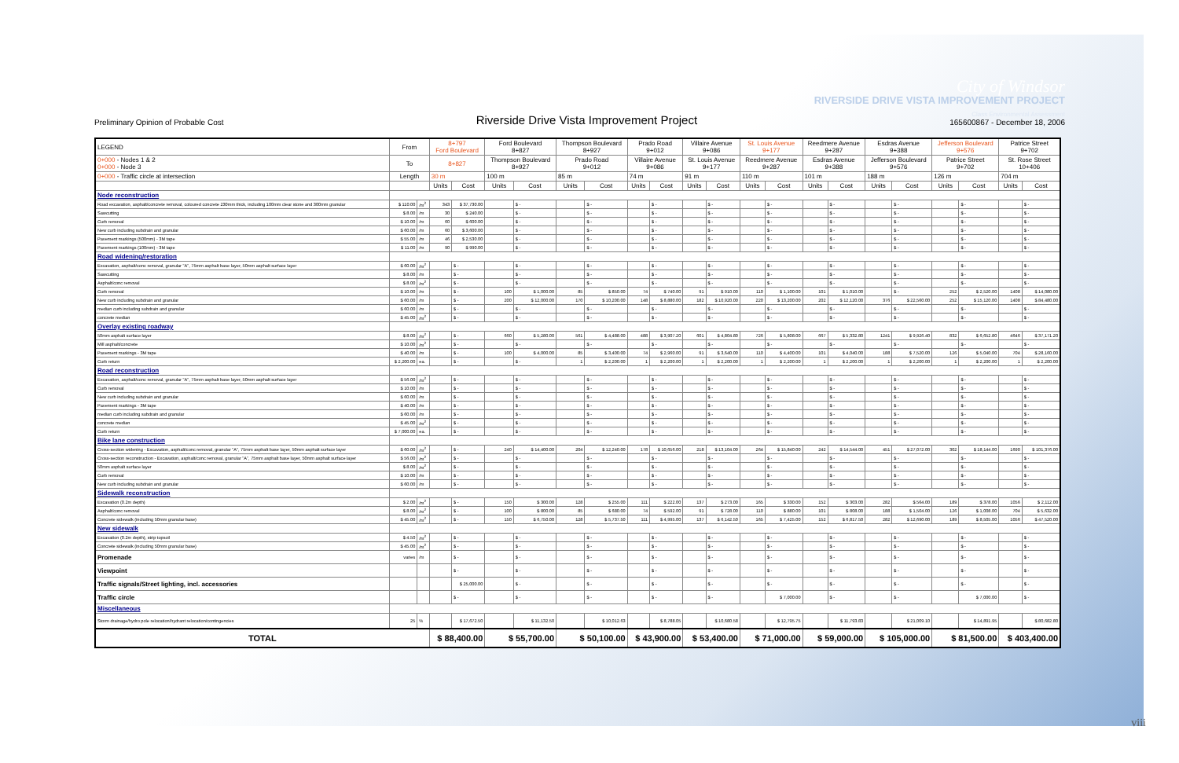City of Windsor
RIVERSIDE DRIVE VISTA IMPROVEMENT PROJECT
Preliminary Opinion of Probable Cost
Riverside Drive Vista Improvement Project
Class Environmental Assessment
165600867 - December 18, 2006
| LEGEND | From | | 8+797 Ford Boulevard | | Ford Boulevard 8+827 | | Thompson Boulevard 8+927 | | Prado Road 9+012 | | Villaire Avenue 9+086 | | St. Louis Avenue 9+177 | | Reedmere Avenue 9+287 | | Esdras Avenue 9+388 | | Jefferson Boulevard 9+576 | | Patrice Street 9+702 | |
| --- | --- | --- | --- | --- | --- | --- | --- | --- | --- | --- | --- | --- | --- | --- | --- | --- | --- | --- | --- | --- | --- | --- |
| 0+000 - Nodes 1 & 2 0+000 - Node 3 | To | | 8+827 | | Thompson Boulevard 8+927 | | Prado Road 9+012 | | Villaire Avenue 9+086 | | St. Louis Avenue 9+177 | | Reedmere Avenue 9+287 | | Esdras Avenue 9+388 | | Jefferson Boulevard 9+576 | | Patrice Street 9+702 | | St. Rose Street 10+406 | |
| 0+000 - Traffic circle at intersection | Length | | 30 m | | 100 m | | 85 m | | 74 m | | 91 m | | 110 m | | 101 m | | 188 m | | 126 m | | 704 m | |
| | | | Units | Cost | Units | Cost | Units | Cost | Units | Cost | Units | Cost | Units | Cost | Units | Cost | Units | Cost | Units | Cost | Units | Cost |
| Node reconstruction | | | | | | | | | | | | | | | | | | | | | | |
| Road excavation, asphalt/concrete removal, coloured concrete 230mm thick, including 100mm clear stone and 300mm granular | $ 110.00 | /m<sup>2</sup> | 343 | $ 37,730.00 | | $ - | | $ - | | $ - | | $ - | | $ - | | $ - | | $ - | | $ - | | $ - |
| Sawcutting | $ 8.00 | /m | 30 | $ 240.00 | | $ - | | $ - | | $ - | | $ - | | $ - | | $ - | | $ - | | $ - | | $ - |
| Curb removal | $ 10.00 | /m | 60 | $ 600.00 | | $ - | | $ - | | $ - | | $ - | | $ - | | $ - | | $ - | | $ - | | $ - |
| New curb including subdrain and granular | $ 60.00 | /m | 60 | $ 3,600.00 | | $ - | | $ - | | $ - | | $ - | | $ - | | $ - | | $ - | | $ - | | $ - |
| Pavement markings (500mm) - 3M tape | $ 55.00 | /m | 46 | $ 2,530.00 | | $ - | | $ - | | $ - | | $ - | | $ - | | $ - | | $ - | | $ - | | $ - |
| Pavement markings (100mm) - 3M tape | $ 11.00 | /m | 90 | $ 990.00 | | $ - | | $ - | | $ - | | $ - | | $ - | | $ - | | $ - | | $ - | | $ - |
| Road widening/restoration | | | | | | | | | | | | | | | | | | | | | | |
| Excavation, asphalt/conc removal, granular "A", 75mm asphalt base layer, 50mm asphalt surface layer | $ 60.00 | /m<sup>2</sup> | | $ - | | $ - | | $ - | | $ - | | $ - | | $ - | | $ - | | $ - | | $ - | | $ - |
| Sawcutting | $ 8.00 | /m | | $ - | | $ - | | $ - | | $ - | | $ - | | $ - | | $ - | | $ - | | $ - | | $ - |
| Asphalt/conc removal | $ 8.00 | /m<sup>2</sup> | | $ - | | $ - | | $ - | | $ - | | $ - | | $ - | | $ - | | $ - | | $ - | | $ - |
| Curb removal | $ 10.00 | /m | | $ - | 100 | $ 1,000.00 | 85 | $ 850.00 | 74 | $ 740.00 | 91 | $ 910.00 | 110 | $ 1,100.00 | 101 | $ 1,010.00 | | $ - | 252 | $ 2,520.00 | 1408 | $ 14,080.00 |
| New curb including subdrain and granular | $ 60.00 | /m | | $ - | 200 | $ 12,000.00 | 170 | $ 10,200.00 | 148 | $ 8,880.00 | 182 | $ 10,920.00 | 220 | $ 13,200.00 | 202 | $ 12,120.00 | 376 | $ 22,560.00 | 252 | $ 15,120.00 | 1408 | $ 84,480.00 |
| median curb including subdrain and granular | $ 60.00 | /m | | $ - | | $ - | | $ - | | $ - | | $ - | | $ - | | $ - | | $ - | | $ - | | $ - |
| concrete median | $ 45.00 | /m<sup>2</sup> | | $ - | | $ - | | $ - | | $ - | | $ - | | $ - | | $ - | | $ - | | $ - | | $ - |
| Overlay existing roadway | | | | | | | | | | | | | | | | | | | | | | |
| 50mm asphalt surface layer | $ 8.00 | /m<sup>2</sup> | | $ - | 660 | $ 5,280.00 | 561 | $ 4,488.00 | 488 | $ 3,907.20 | 601 | $ 4,804.80 | 726 | $ 5,808.00 | 667 | $ 5,332.80 | 1241 | $ 9,926.40 | 832 | $ 6,652.80 | 4646 | $ 37,171.20 |
| Mill asphalt/concrete | $ 10.00 | /m<sup>2</sup> | | $ - | | $ - | | $ - | | $ - | | $ - | | $ - | | $ - | | $ - | | $ - | | $ - |
| Pavement markings - 3M tape | $ 40.00 | /m | | $ - | 100 | $ 4,000.00 | 85 | $ 3,400.00 | 74 | $ 2,960.00 | 91 | $ 3,640.00 | 110 | $ 4,400.00 | 101 | $ 4,040.00 | 188 | $ 7,520.00 | 126 | $ 5,040.00 | 704 | $ 28,160.00 |
| Curb return | $ 2,200.00 | ea. | | $ - | | $ - | 1 | $ 2,200.00 | 1 | $ 2,200.00 | 1 | $ 2,200.00 | 1 | $ 2,200.00 | 1 | $ 2,200.00 | 1 | $ 2,200.00 | 1 | $ 2,200.00 | 1 | $ 2,200.00 |
| Road reconstruction | | | | | | | | | | | | | | | | | | | | | | |
| Excavation, asphalt/conc removal, granular "A", 75mm asphalt base layer, 50mm asphalt surface layer | $ 56.00 | /m<sup>2</sup> | | $ - | | $ - | | $ - | | $ - | | $ - | | $ - | | $ - | | $ - | | $ - | | $ - |
| Curb removal | $ 10.00 | /m | | $ - | | $ - | | $ - | | $ - | | $ - | | $ - | | $ - | | $ - | | $ - | | $ - |
| New curb including subdrain and granular | $ 60.00 | /m | | $ - | | $ - | | $ - | | $ - | | $ - | | $ - | | $ - | | $ - | | $ - | | $ - |
| Pavement markings - 3M tape | $ 40.00 | /m | | $ - | | $ - | | $ - | | $ - | | $ - | | $ - | | $ - | | $ - | | $ - | | $ - |
| median curb including subdrain and granular | $ 60.00 | /m | | $ - | | $ - | | $ - | | $ - | | $ - | | $ - | | $ - | | $ - | | $ - | | $ - |
| concrete median | $ 45.00 | /m<sup>2</sup> | | $ - | | $ - | | $ - | | $ - | | $ - | | $ - | | $ - | | $ - | | $ - | | $ - |
| Curb return | $ 7,000.00 | ea. | | $ - | | $ - | | $ - | | $ - | | $ - | | $ - | | $ - | | $ - | | $ - | | $ - |
| Bike lane construction | | | | | | | | | | | | | | | | | | | | | | |
| Cross-section widening - Excavation, asphalt/conc removal, granular "A", 75mm asphalt base layer, 50mm asphalt surface layer | $ 60.00 | /m<sup>2</sup> | | $ - | 240 | $ 14,400.00 | 204 | $ 12,240.00 | 178 | $ 10,656.00 | 218 | $ 13,104.00 | 264 | $ 15,840.00 | 242 | $ 14,544.00 | 451 | $ 27,072.00 | 302 | $ 18,144.00 | 1690 | $ 101,376.00 |
| Cross-section reconstruction - Excavation, asphalt/conc removal, granular "A", 75mm asphalt base layer, 50mm asphalt surface layer | $ 56.00 | /m<sup>2</sup> | | $ - | | $ - | | $ - | | $ - | | $ - | | $ - | | $ - | | $ - | | $ - | | $ - |
| 50mm asphalt surface layer | $ 8.00 | /m<sup>2</sup> | | $ - | | $ - | | $ - | | $ - | | $ - | | $ - | | $ - | | $ - | | $ - | | $ - |
| Curb removal | $ 10.00 | /m | | $ - | | $ - | | $ - | | $ - | | $ - | | $ - | | $ - | | $ - | | $ - | | $ - |
| New curb including subdrain and granular | $ 60.00 | /m | | $ - | | $ - | | $ - | | $ - | | $ - | | $ - | | $ - | | $ - | | $ - | | $ - |
| Sidewalk reconstruction | | | | | | | | | | | | | | | | | | | | | | |
| Excavation (0.2m depth) | $ 2.00 | /m<sup>2</sup> | | $ - | 150 | $ 300.00 | 128 | $ 255.00 | 111 | $ 222.00 | 137 | $ 273.00 | 165 | $ 330.00 | 152 | $ 303.00 | 282 | $ 564.00 | 189 | $ 378.00 | 1056 | $ 2,112.00 |
| Asphalt/conc removal | $ 8.00 | /m<sup>2</sup> | | $ - | 100 | $ 800.00 | 85 | $ 680.00 | 74 | $ 592.00 | 91 | $ 728.00 | 110 | $ 880.00 | 101 | $ 808.00 | 188 | $ 1,504.00 | 126 | $ 1,008.00 | 704 | $ 5,632.00 |
| Concrete sidewalk (including 50mm granular base) | $ 45.00 | /m<sup>2</sup> | | $ - | 150 | $ 6,750.00 | 128 | $ 5,737.50 | 111 | $ 4,995.00 | 137 | $ 6,142.50 | 165 | $ 7,425.00 | 152 | $ 6,817.50 | 282 | $ 12,690.00 | 189 | $ 8,505.00 | 1056 | $ 47,520.00 |
| New sidewalk | | | | | | | | | | | | | | | | | | | | | | |
| Excavation (0.2m depth), strip topsoil | $ 4.50 | /m<sup>2</sup> | | $ - | | $ - | | $ - | | $ - | | $ - | | $ - | | $ - | | $ - | | $ - | | $ - |
| Concrete sidewalk (including 50mm granular base) | $ 45.00 | /m<sup>2</sup> | | $ - | | $ - | | $ - | | $ - | | $ - | | $ - | | $ - | | $ - | | $ - | | $ - |
| Promenade | varies | /m | | $ - | | $ - | | $ - | | $ - | | $ - | | $ - | | $ - | | $ - | | $ - | | $ - |
| Viewpoint | | | | $ - | | $ - | | $ - | | $ - | | $ - | | $ - | | $ - | | $ - | | $ - | | $ - |
| Traffic signals/Street lighting, incl. accessories | | | | $ 25,000.00 | | $ - | | $ - | | $ - | | $ - | | $ - | | $ - | | $ - | | $ - | | $ - |
| Traffic circle | | | | $ - | | $ - | | $ - | | $ - | | $ - | | $ 7,000.00 | | $ - | | $ - | | $ 7,000.00 | | $ - |
| Miscellaneous | | | | | | | | | | | | | | | | | | | | | | |
| Storm drainage/hydro pole relocation/hydrant relocation/contingencies | 25 | % | | $ 17,672.50 | | $ 11,132.50 | | $ 10,012.63 | | $ 8,788.05 | | $ 10,680.58 | | $ 12,795.75 | | $ 11,793.83 | | $ 21,009.10 | | $ 14,891.95 | | $ 80,682.80 |
| TOTAL | | | $ 88,400.00 | | $ 55,700.00 | | $ 50,100.00 | | $ 43,900.00 | | $ 53,400.00 | | $ 71,000.00 | | $ 59,000.00 | | $ 105,000.00 | | $ 81,500.00 | | $ 403,400.00 | |
viii